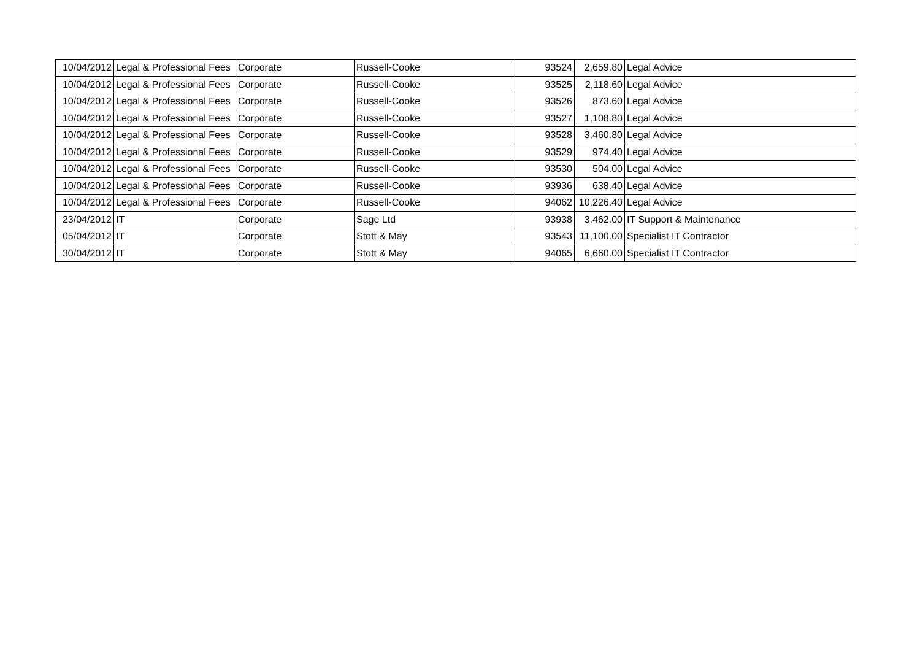| 10/04/2012 | Legal & Professional Fees | Corporate | Russell-Cooke | 93524 | 2,659.80 | Legal Advice |
| 10/04/2012 | Legal & Professional Fees | Corporate | Russell-Cooke | 93525 | 2,118.60 | Legal Advice |
| 10/04/2012 | Legal & Professional Fees | Corporate | Russell-Cooke | 93526 | 873.60 | Legal Advice |
| 10/04/2012 | Legal & Professional Fees | Corporate | Russell-Cooke | 93527 | 1,108.80 | Legal Advice |
| 10/04/2012 | Legal & Professional Fees | Corporate | Russell-Cooke | 93528 | 3,460.80 | Legal Advice |
| 10/04/2012 | Legal & Professional Fees | Corporate | Russell-Cooke | 93529 | 974.40 | Legal Advice |
| 10/04/2012 | Legal & Professional Fees | Corporate | Russell-Cooke | 93530 | 504.00 | Legal Advice |
| 10/04/2012 | Legal & Professional Fees | Corporate | Russell-Cooke | 93936 | 638.40 | Legal Advice |
| 10/04/2012 | Legal & Professional Fees | Corporate | Russell-Cooke | 94062 | 10,226.40 | Legal Advice |
| 23/04/2012 | IT | Corporate | Sage Ltd | 93938 | 3,462.00 | IT Support & Maintenance |
| 05/04/2012 | IT | Corporate | Stott & May | 93543 | 11,100.00 | Specialist IT Contractor |
| 30/04/2012 | IT | Corporate | Stott & May | 94065 | 6,660.00 | Specialist IT Contractor |